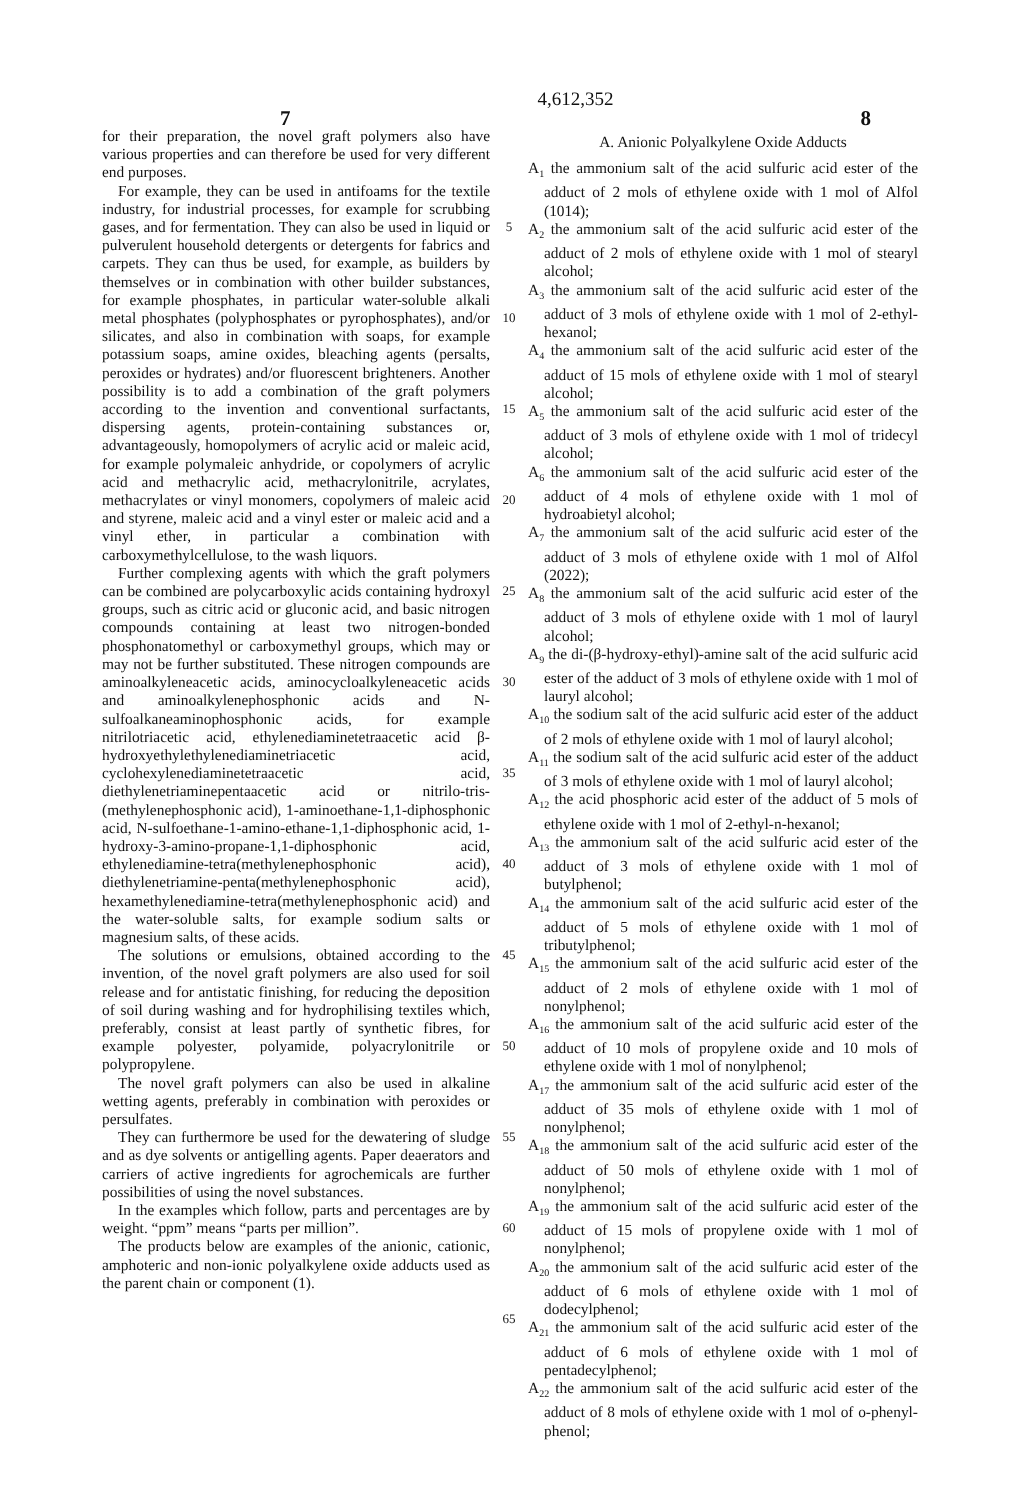7 4,612,352 8
for their preparation, the novel graft polymers also have various properties and can therefore be used for very different end purposes.
For example, they can be used in antifoams for the textile industry, for industrial processes, for example for scrubbing gases, and for fermentation. They can also be used in liquid or pulverulent household detergents or detergents for fabrics and carpets. They can thus be used, for example, as builders by themselves or in combination with other builder substances, for example phosphates, in particular water-soluble alkali metal phosphates (polyphosphates or pyrophosphates), and/or silicates, and also in combination with soaps, for example potassium soaps, amine oxides, bleaching agents (persalts, peroxides or hydrates) and/or fluorescent brighteners. Another possibility is to add a combination of the graft polymers according to the invention and conventional surfactants, dispersing agents, protein-containing substances or, advantageously, homopolymers of acrylic acid or maleic acid, for example polymaleic anhydride, or copolymers of acrylic acid and methacrylic acid, methacrylonitrile, acrylates, methacrylates or vinyl monomers, copolymers of maleic acid and styrene, maleic acid and a vinyl ester or maleic acid and a vinyl ether, in particular a combination with carboxymethylcellulose, to the wash liquors.
Further complexing agents with which the graft polymers can be combined are polycarboxylic acids containing hydroxyl groups, such as citric acid or gluconic acid, and basic nitrogen compounds containing at least two nitrogen-bonded phosphonatomethyl or carboxymethyl groups, which may or may not be further substituted. These nitrogen compounds are aminoalkyleneacetic acids, aminocycloalkyleneacetic acids and aminoalkylenephosphonic acids and N-sulfoalkaneaminophosphonic acids, for example nitrilotriacetic acid, ethylenediaminetetraacetic acid β-hydroxyethylethylenediaminetriacetic acid, cyclohexylenediaminetetraacetic acid, diethylenetriaminepentaacetic acid or nitrilo-tris-(methylenephosphonic acid), 1-aminoethane-1,1-diphosphonic acid, N-sulfoethane-1-amino-ethane-1,1-diphosphonic acid, 1-hydroxy-3-amino-propane-1,1-diphosphonic acid, ethylenediamine-tetra(methylenephosphonic acid), diethylenetriamine-penta(methylenephosphonic acid), hexamethylenediamine-tetra(methylenephosphonic acid) and the water-soluble salts, for example sodium salts or magnesium salts, of these acids.
The solutions or emulsions, obtained according to the invention, of the novel graft polymers are also used for soil release and for antistatic finishing, for reducing the deposition of soil during washing and for hydrophilising textiles which, preferably, consist at least partly of synthetic fibres, for example polyester, polyamide, polyacrylonitrile or polypropylene.
The novel graft polymers can also be used in alkaline wetting agents, preferably in combination with peroxides or persulfates.
They can furthermore be used for the dewatering of sludge and as dye solvents or antigelling agents. Paper deaerators and carriers of active ingredients for agrochemicals are further possibilities of using the novel substances.
In the examples which follow, parts and percentages are by weight. “ppm” means “parts per million”.
The products below are examples of the anionic, cationic, amphoteric and non-ionic polyalkylene oxide adducts used as the parent chain or component (1).
5
10
15
20
25
30
35
40
45
50
55
60
65
A. Anionic Polyalkylene Oxide Adducts
A<sub>1</sub> the ammonium salt of the acid sulfuric acid ester of the adduct of 2 mols of ethylene oxide with 1 mol of Alfol (1014);
A<sub>2</sub> the ammonium salt of the acid sulfuric acid ester of the adduct of 2 mols of ethylene oxide with 1 mol of stearyl alcohol;
A<sub>3</sub> the ammonium salt of the acid sulfuric acid ester of the adduct of 3 mols of ethylene oxide with 1 mol of 2-ethyl-hexanol;
A<sub>4</sub> the ammonium salt of the acid sulfuric acid ester of the adduct of 15 mols of ethylene oxide with 1 mol of stearyl alcohol;
A<sub>5</sub> the ammonium salt of the acid sulfuric acid ester of the adduct of 3 mols of ethylene oxide with 1 mol of tridecyl alcohol;
A<sub>6</sub> the ammonium salt of the acid sulfuric acid ester of the adduct of 4 mols of ethylene oxide with 1 mol of hydroabietyl alcohol;
A<sub>7</sub> the ammonium salt of the acid sulfuric acid ester of the adduct of 3 mols of ethylene oxide with 1 mol of Alfol (2022);
A<sub>8</sub> the ammonium salt of the acid sulfuric acid ester of the adduct of 3 mols of ethylene oxide with 1 mol of lauryl alcohol;
A<sub>9</sub> the di-(β-hydroxy-ethyl)-amine salt of the acid sulfuric acid ester of the adduct of 3 mols of ethylene oxide with 1 mol of lauryl alcohol;
A<sub>10</sub> the sodium salt of the acid sulfuric acid ester of the adduct of 2 mols of ethylene oxide with 1 mol of lauryl alcohol;
A<sub>11</sub> the sodium salt of the acid sulfuric acid ester of the adduct of 3 mols of ethylene oxide with 1 mol of lauryl alcohol;
A<sub>12</sub> the acid phosphoric acid ester of the adduct of 5 mols of ethylene oxide with 1 mol of 2-ethyl-n-hexanol;
A<sub>13</sub> the ammonium salt of the acid sulfuric acid ester of the adduct of 3 mols of ethylene oxide with 1 mol of butylphenol;
A<sub>14</sub> the ammonium salt of the acid sulfuric acid ester of the adduct of 5 mols of ethylene oxide with 1 mol of tributylphenol;
A<sub>15</sub> the ammonium salt of the acid sulfuric acid ester of the adduct of 2 mols of ethylene oxide with 1 mol of nonylphenol;
A<sub>16</sub> the ammonium salt of the acid sulfuric acid ester of the adduct of 10 mols of propylene oxide and 10 mols of ethylene oxide with 1 mol of nonylphenol;
A<sub>17</sub> the ammonium salt of the acid sulfuric acid ester of the adduct of 35 mols of ethylene oxide with 1 mol of nonylphenol;
A<sub>18</sub> the ammonium salt of the acid sulfuric acid ester of the adduct of 50 mols of ethylene oxide with 1 mol of nonylphenol;
A<sub>19</sub> the ammonium salt of the acid sulfuric acid ester of the adduct of 15 mols of propylene oxide with 1 mol of nonylphenol;
A<sub>20</sub> the ammonium salt of the acid sulfuric acid ester of the adduct of 6 mols of ethylene oxide with 1 mol of dodecylphenol;
A<sub>21</sub> the ammonium salt of the acid sulfuric acid ester of the adduct of 6 mols of ethylene oxide with 1 mol of pentadecylphenol;
A<sub>22</sub> the ammonium salt of the acid sulfuric acid ester of the adduct of 8 mols of ethylene oxide with 1 mol of o-phenyl-phenol;